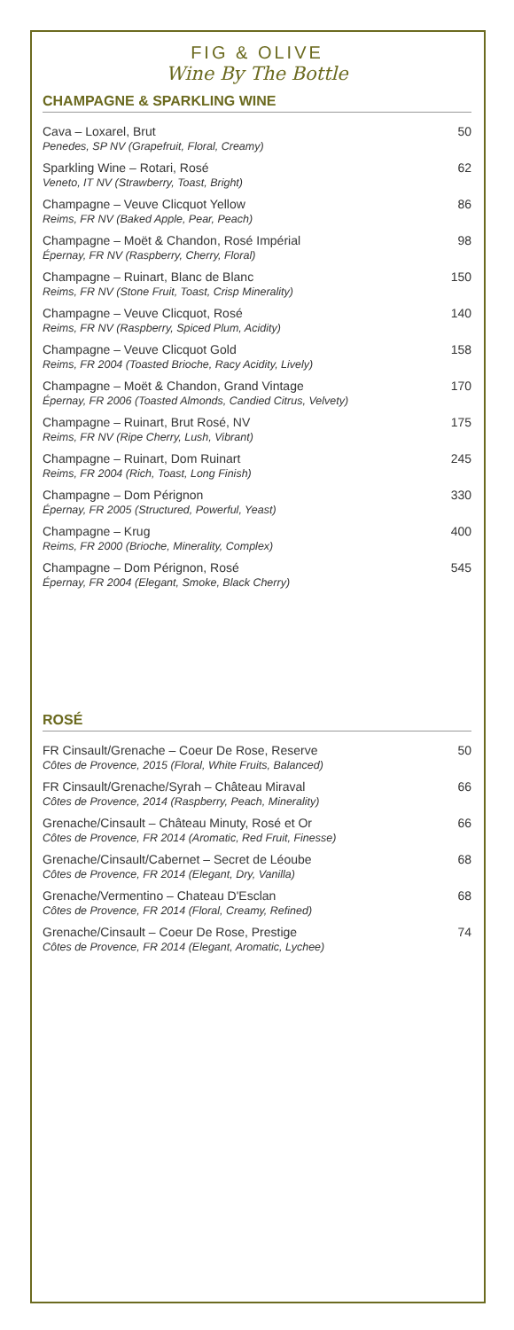FIG & OLIVE
Wine By The Bottle
CHAMPAGNE & SPARKLING WINE
| Cava – Loxarel, Brut Penedes, SP NV (Grapefruit, Floral, Creamy) | 50 |
| Sparkling Wine – Rotari, Rosé Veneto, IT NV (Strawberry, Toast, Bright) | 62 |
| Champagne – Veuve Clicquot Yellow Reims, FR NV (Baked Apple, Pear, Peach) | 86 |
| Champagne – Moët & Chandon, Rosé Impérial Épernay, FR NV (Raspberry, Cherry, Floral) | 98 |
| Champagne – Ruinart, Blanc de Blanc Reims, FR NV (Stone Fruit, Toast, Crisp Minerality) | 150 |
| Champagne – Veuve Clicquot, Rosé Reims, FR NV (Raspberry, Spiced Plum, Acidity) | 140 |
| Champagne – Veuve Clicquot Gold Reims, FR 2004 (Toasted Brioche, Racy Acidity, Lively) | 158 |
| Champagne – Moët & Chandon, Grand Vintage Épernay, FR 2006 (Toasted Almonds, Candied Citrus, Velvety) | 170 |
| Champagne – Ruinart, Brut Rosé, NV Reims, FR NV (Ripe Cherry, Lush, Vibrant) | 175 |
| Champagne – Ruinart, Dom Ruinart Reims, FR 2004 (Rich, Toast, Long Finish) | 245 |
| Champagne – Dom Pérignon Épernay, FR 2005 (Structured, Powerful, Yeast) | 330 |
| Champagne – Krug Reims, FR 2000 (Brioche, Minerality, Complex) | 400 |
| Champagne – Dom Pérignon, Rosé Épernay, FR 2004 (Elegant, Smoke, Black Cherry) | 545 |
ROSÉ
| FR Cinsault/Grenache – Coeur De Rose, Reserve Côtes de Provence, 2015 (Floral, White Fruits, Balanced) | 50 |
| FR Cinsault/Grenache/Syrah – Château Miraval Côtes de Provence, 2014 (Raspberry, Peach, Minerality) | 66 |
| Grenache/Cinsault – Château Minuty, Rosé et Or Côtes de Provence, FR 2014 (Aromatic, Red Fruit, Finesse) | 66 |
| Grenache/Cinsault/Cabernet – Secret de Léoube Côtes de Provence, FR 2014 (Elegant, Dry, Vanilla) | 68 |
| Grenache/Vermentino – Chateau D'Esclan Côtes de Provence, FR 2014 (Floral, Creamy, Refined) | 68 |
| Grenache/Cinsault – Coeur De Rose, Prestige Côtes de Provence, FR 2014 (Elegant, Aromatic, Lychee) | 74 |